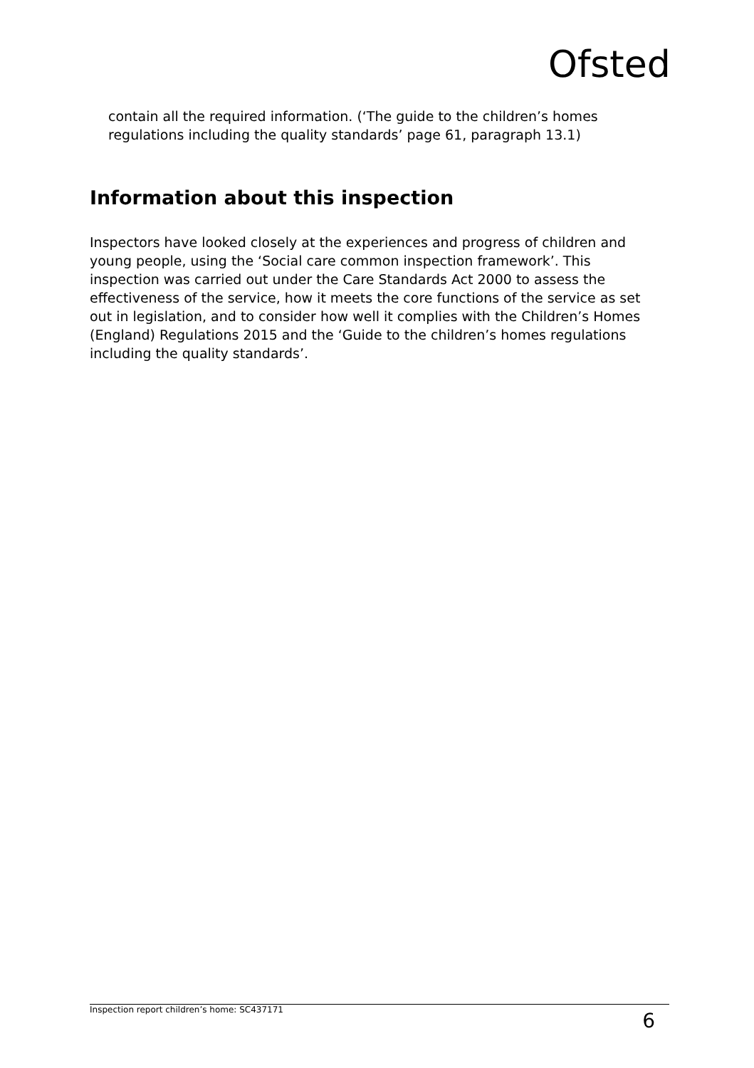Ofsted
contain all the required information. (‘The guide to the children’s homes regulations including the quality standards’ page 61, paragraph 13.1)
Information about this inspection
Inspectors have looked closely at the experiences and progress of children and young people, using the ‘Social care common inspection framework’. This inspection was carried out under the Care Standards Act 2000 to assess the effectiveness of the service, how it meets the core functions of the service as set out in legislation, and to consider how well it complies with the Children’s Homes (England) Regulations 2015 and the ‘Guide to the children’s homes regulations including the quality standards’.
Inspection report children’s home: SC437171 6